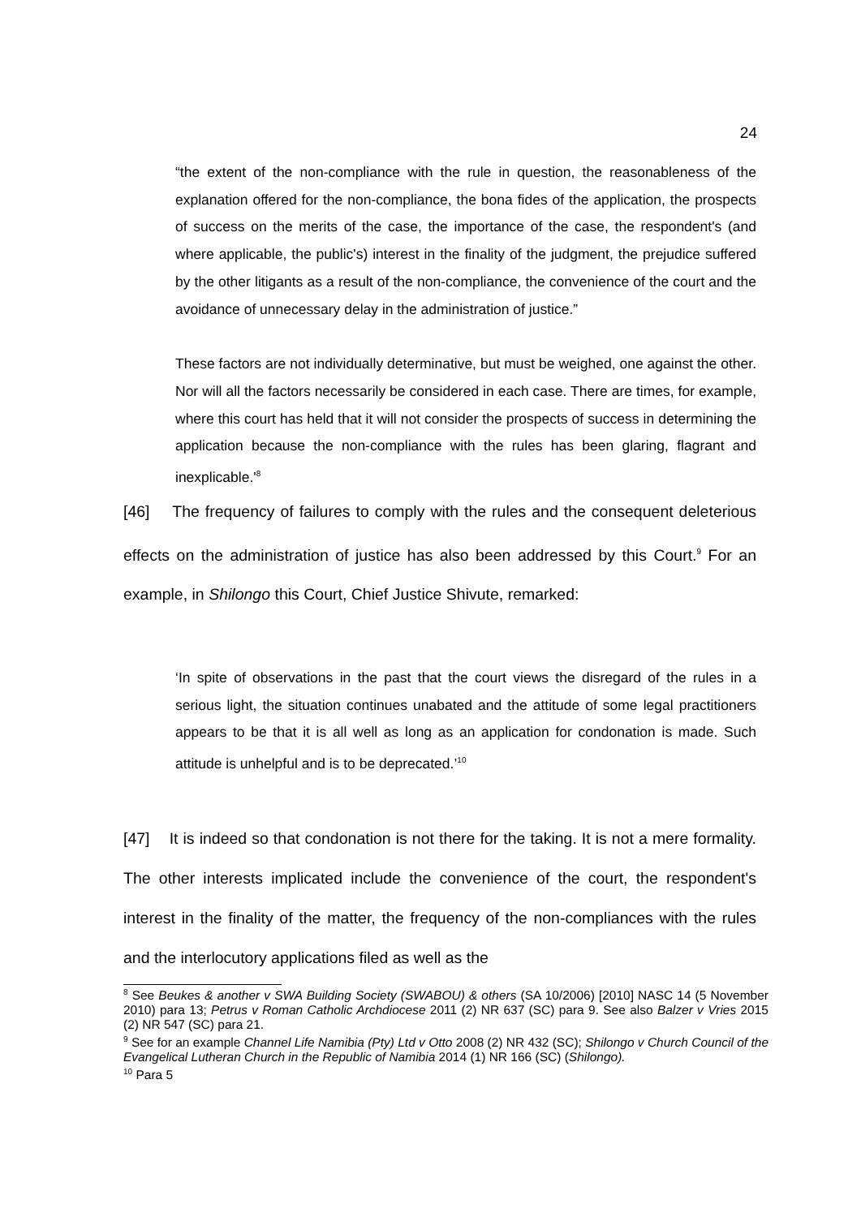24
“the extent of the non-compliance with the rule in question, the reasonableness of the explanation offered for the non-compliance, the bona fides of the application, the prospects of success on the merits of the case, the importance of the case, the respondent's (and where applicable, the public's) interest in the finality of the judgment, the prejudice suffered by the other litigants as a result of the non-compliance, the convenience of the court and the avoidance of unnecessary delay in the administration of justice.”
These factors are not individually determinative, but must be weighed, one against the other. Nor will all the factors necessarily be considered in each case. There are times, for example, where this court has held that it will not consider the prospects of success in determining the application because the non-compliance with the rules has been glaring, flagrant and inexplicable.'<sup>8</sup>
[46] The frequency of failures to comply with the rules and the consequent deleterious effects on the administration of justice has also been addressed by this Court.<sup>9</sup> For an example, in Shilongo this Court, Chief Justice Shivute, remarked:
‘In spite of observations in the past that the court views the disregard of the rules in a serious light, the situation continues unabated and the attitude of some legal practitioners appears to be that it is all well as long as an application for condonation is made. Such attitude is unhelpful and is to be deprecated.’<sup>10</sup>
[47] It is indeed so that condonation is not there for the taking. It is not a mere formality. The other interests implicated include the convenience of the court, the respondent's interest in the finality of the matter, the frequency of the non-compliances with the rules and the interlocutory applications filed as well as the
<sup>8</sup> See Beukes & another v SWA Building Society (SWABOU) & others (SA 10/2006) [2010] NASC 14 (5 November 2010) para 13; Petrus v Roman Catholic Archdiocese 2011 (2) NR 637 (SC) para 9. See also Balzer v Vries 2015 (2) NR 547 (SC) para 21.
<sup>9</sup> See for an example Channel Life Namibia (Pty) Ltd v Otto 2008 (2) NR 432 (SC); Shilongo v Church Council of the Evangelical Lutheran Church in the Republic of Namibia 2014 (1) NR 166 (SC) (Shilongo).
<sup>10</sup> Para 5